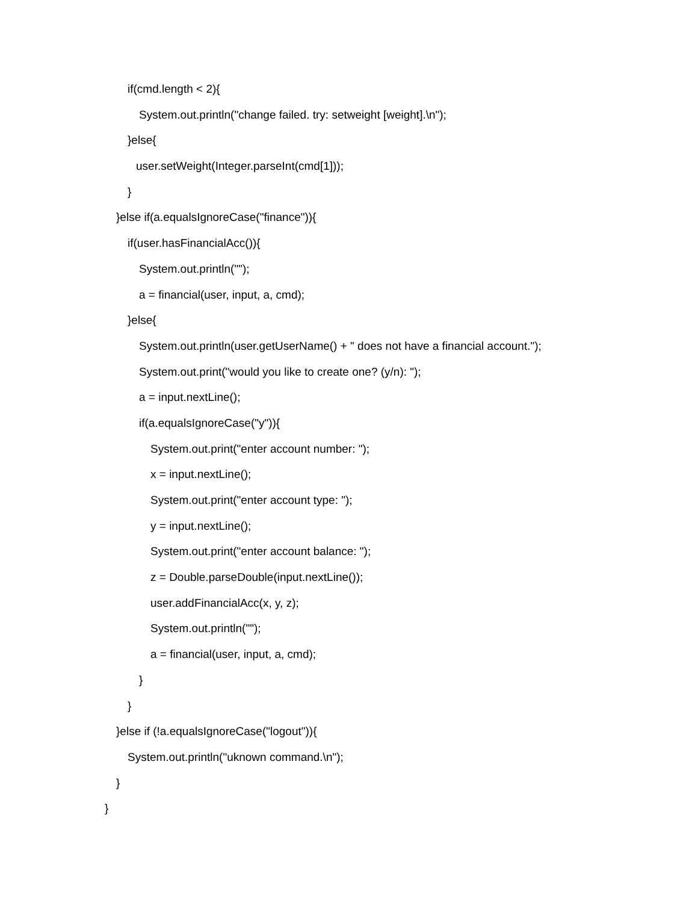if(cmd.length < 2){
System.out.println("change failed. try: setweight [weight].\n");
}else{
user.setWeight(Integer.parseInt(cmd[1]));
}
}else if(a.equalsIgnoreCase("finance")){
if(user.hasFinancialAcc()){
System.out.println("");
a = financial(user, input, a, cmd);
}else{
System.out.println(user.getUserName() + " does not have a financial account.");
System.out.print("would you like to create one? (y/n): ");
a = input.nextLine();
if(a.equalsIgnoreCase("y")){
System.out.print("enter account number: ");
x = input.nextLine();
System.out.print("enter account type: ");
y = input.nextLine();
System.out.print("enter account balance: ");
z = Double.parseDouble(input.nextLine());
user.addFinancialAcc(x, y, z);
System.out.println("");
a = financial(user, input, a, cmd);
}
}
}else if (!a.equalsIgnoreCase("logout")){
System.out.println("uknown command.\n");
}
}